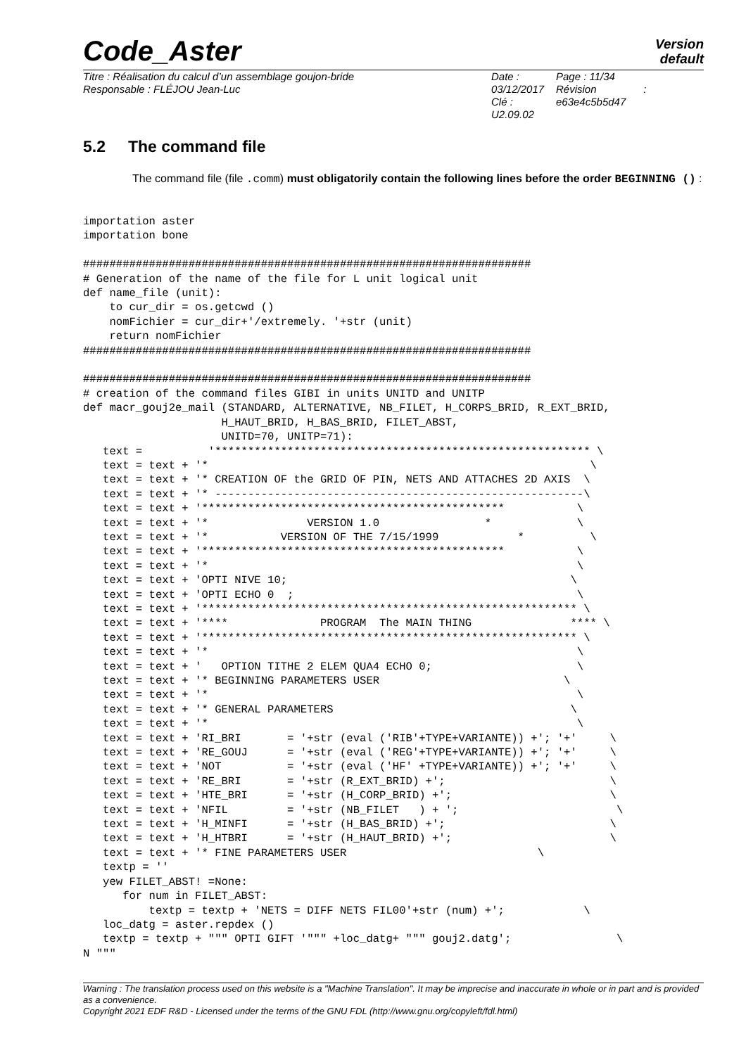Code_Aster
Version
default
Titre : Réalisation du calcul d’un assemblage goujon-bride
Responsable : FLÉJOU Jean-Luc
Date : 03/12/2017
Clé : U2.09.02
Page : 11/34
Révision :
e63e4c5b5d47
5.2 The command file
The command file (file .comm) must obligatorily contain the following lines before the order BEGINNING () :
importation aster
importation bone

####################################################################
# Generation of the name of the file for L unit logical unit
def name_file (unit):
    to cur_dir = os.getcwd ()
    nomFichier = cur_dir+'/extremely. '+str (unit)
    return nomFichier
####################################################################

####################################################################
# creation of the command files GIBI in units UNITD and UNITP
def macr_gouj2e_mail (STANDARD, ALTERNATIVE, NB_FILET, H_CORPS_BRID, R_EXT_BRID,
                     H_HAUT_BRID, H_BAS_BRID, FILET_ABST,
                     UNITD=70, UNITP=71):
   text =          '********************************************************* \
   text = text + '*                                                          \
   text = text + '* CREATION OF the GRID OF PIN, NETS AND ATTACHES 2D AXIS  \
   text = text + '* --------------------------------------------------------\
   text = text + '**********************************************           \
   text = text + '*               VERSION 1.0                *             \
   text = text + '*           VERSION OF THE 7/15/1999            *          \
   text = text + '**********************************************           \
   text = text + '*                                                        \
   text = text + 'OPTI NIVE 10;                                           \
   text = text + 'OPTI ECHO 0  ;                                           \
   text = text + '********************************************************* \
   text = text + '****              PROGRAM  The MAIN THING               **** \
   text = text + '********************************************************* \
   text = text + '*                                                        \
   text = text + '   OPTION TITHE 2 ELEM QUA4 ECHO 0;                      \
   text = text + '* BEGINNING PARAMETERS USER                            \
   text = text + '*                                                        \
   text = text + '* GENERAL PARAMETERS                                    \
   text = text + '*                                                        \
   text = text + 'RI_BRI       = '+str (eval ('RIB'+TYPE+VARIANTE)) +'; '+'     \
   text = text + 'RE_GOUJ      = '+str (eval ('REG'+TYPE+VARIANTE)) +'; '+'     \
   text = text + 'NOT          = '+str (eval ('HF' +TYPE+VARIANTE)) +'; '+'     \
   text = text + 'RE_BRI       = '+str (R_EXT_BRID) +';                         \
   text = text + 'HTE_BRI      = '+str (H_CORP_BRID) +';                        \
   text = text + 'NFIL         = '+str (NB_FILET   ) + ';                        \
   text = text + 'H_MINFI      = '+str (H_BAS_BRID) +';                         \
   text = text + 'H_HTBRI      = '+str (H_HAUT_BRID) +';                        \
   text = text + '* FINE PARAMETERS USER                             \
   textp = ''
   yew FILET_ABST! =None:
      for num in FILET_ABST:
          textp = textp + 'NETS = DIFF NETS FIL00'+str (num) +';            \
   loc_datg = aster.repdex ()
   textp = textp + """ OPTI GIFT '""" +loc_datg+ """ gouj2.datg';                \
N """
Warning : The translation process used on this website is a "Machine Translation". It may be imprecise and inaccurate in whole or in part and is provided as a convenience.
Copyright 2021 EDF R&D - Licensed under the terms of the GNU FDL (http://www.gnu.org/copyleft/fdl.html)